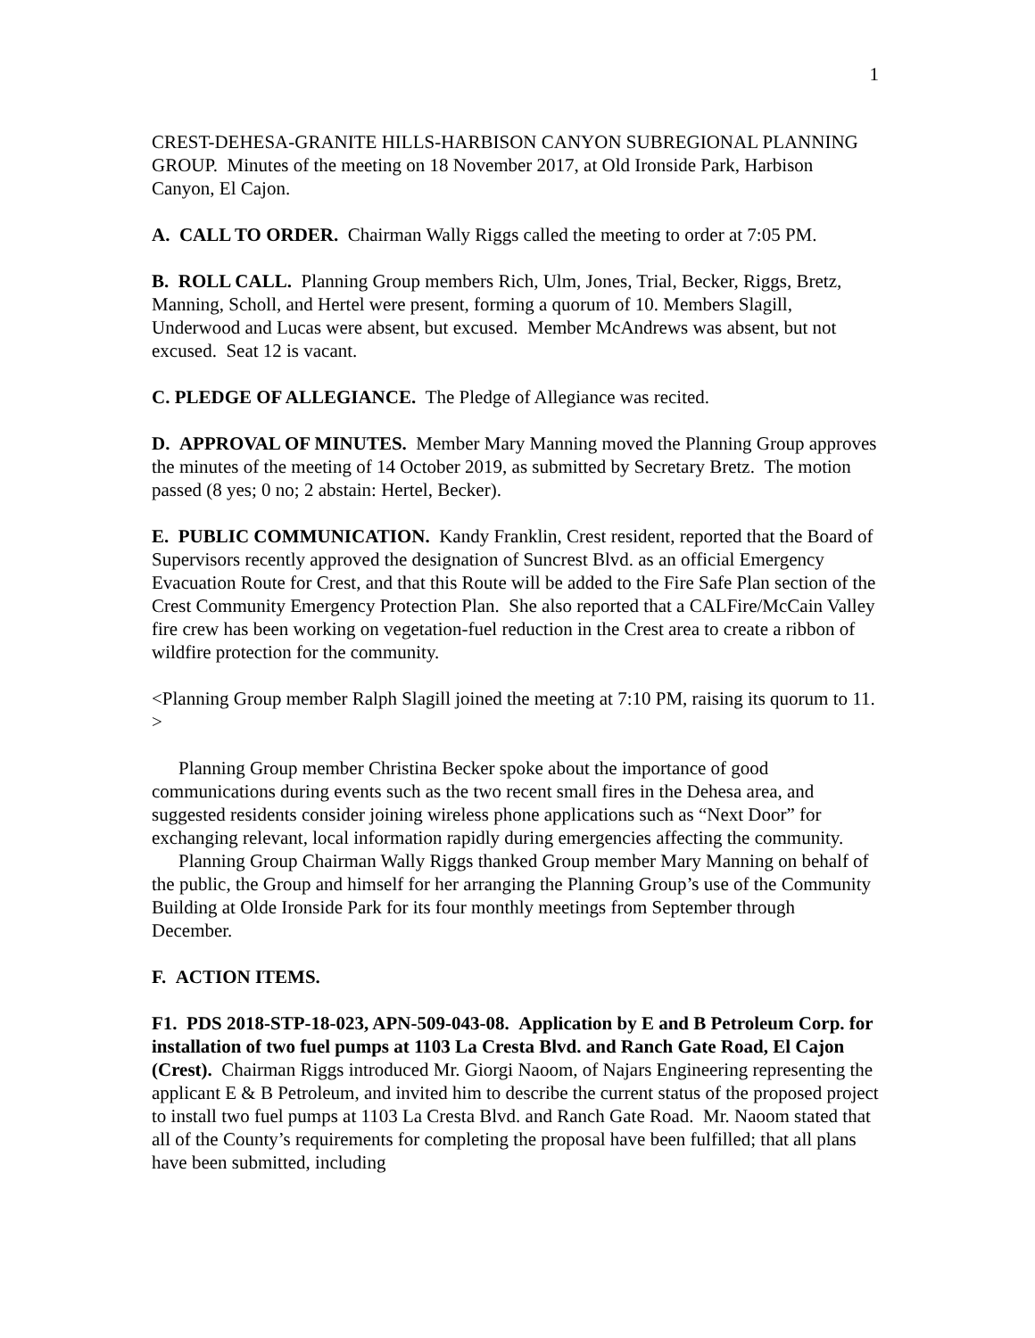1
CREST-DEHESA-GRANITE HILLS-HARBISON CANYON SUBREGIONAL PLANNING GROUP. Minutes of the meeting on 18 November 2017, at Old Ironside Park, Harbison Canyon, El Cajon.
A. CALL TO ORDER. Chairman Wally Riggs called the meeting to order at 7:05 PM.
B. ROLL CALL. Planning Group members Rich, Ulm, Jones, Trial, Becker, Riggs, Bretz, Manning, Scholl, and Hertel were present, forming a quorum of 10. Members Slagill, Underwood and Lucas were absent, but excused. Member McAndrews was absent, but not excused. Seat 12 is vacant.
C. PLEDGE OF ALLEGIANCE. The Pledge of Allegiance was recited.
D. APPROVAL OF MINUTES. Member Mary Manning moved the Planning Group approves the minutes of the meeting of 14 October 2019, as submitted by Secretary Bretz. The motion passed (8 yes; 0 no; 2 abstain: Hertel, Becker).
E. PUBLIC COMMUNICATION. Kandy Franklin, Crest resident, reported that the Board of Supervisors recently approved the designation of Suncrest Blvd. as an official Emergency Evacuation Route for Crest, and that this Route will be added to the Fire Safe Plan section of the Crest Community Emergency Protection Plan. She also reported that a CALFire/McCain Valley fire crew has been working on vegetation-fuel reduction in the Crest area to create a ribbon of wildfire protection for the community.
<Planning Group member Ralph Slagill joined the meeting at 7:10 PM, raising its quorum to 11. >
Planning Group member Christina Becker spoke about the importance of good communications during events such as the two recent small fires in the Dehesa area, and suggested residents consider joining wireless phone applications such as “Next Door” for exchanging relevant, local information rapidly during emergencies affecting the community.
Planning Group Chairman Wally Riggs thanked Group member Mary Manning on behalf of the public, the Group and himself for her arranging the Planning Group’s use of the Community Building at Olde Ironside Park for its four monthly meetings from September through December.
F. ACTION ITEMS.
F1. PDS 2018-STP-18-023, APN-509-043-08. Application by E and B Petroleum Corp. for installation of two fuel pumps at 1103 La Cresta Blvd. and Ranch Gate Road, El Cajon (Crest). Chairman Riggs introduced Mr. Giorgi Naoom, of Najars Engineering representing the applicant E & B Petroleum, and invited him to describe the current status of the proposed project to install two fuel pumps at 1103 La Cresta Blvd. and Ranch Gate Road. Mr. Naoom stated that all of the County’s requirements for completing the proposal have been fulfilled; that all plans have been submitted, including